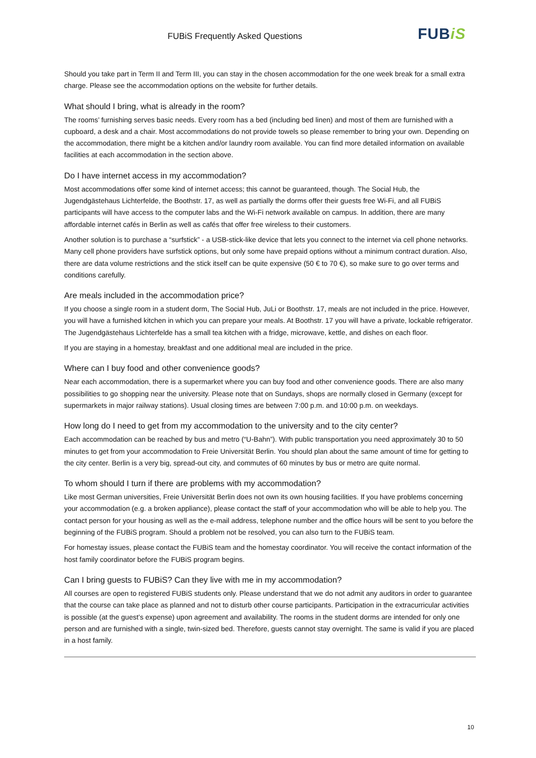FUBiS Frequently Asked Questions FUBiS
Should you take part in Term II and Term III, you can stay in the chosen accommodation for the one week break for a small extra charge. Please see the accommodation options on the website for further details.
What should I bring, what is already in the room?
The rooms’ furnishing serves basic needs. Every room has a bed (including bed linen) and most of them are furnished with a cupboard, a desk and a chair. Most accommodations do not provide towels so please remember to bring your own. Depending on the accommodation, there might be a kitchen and/or laundry room available. You can find more detailed information on available facilities at each accommodation in the section above.
Do I have internet access in my accommodation?
Most accommodations offer some kind of internet access; this cannot be guaranteed, though. The Social Hub, the Jugendgästehaus Lichterfelde, the Boothstr. 17, as well as partially the dorms offer their guests free Wi-Fi, and all FUBiS participants will have access to the computer labs and the Wi-Fi network available on campus. In addition, there are many affordable internet cafés in Berlin as well as cafés that offer free wireless to their customers.
Another solution is to purchase a “surfstick” - a USB-stick-like device that lets you connect to the internet via cell phone networks. Many cell phone providers have surfstick options, but only some have prepaid options without a minimum contract duration. Also, there are data volume restrictions and the stick itself can be quite expensive (50 € to 70 €), so make sure to go over terms and conditions carefully.
Are meals included in the accommodation price?
If you choose a single room in a student dorm, The Social Hub, JuLi or Boothstr. 17, meals are not included in the price. However, you will have a furnished kitchen in which you can prepare your meals. At Boothstr. 17 you will have a private, lockable refrigerator. The Jugendgästehaus Lichterfelde has a small tea kitchen with a fridge, microwave, kettle, and dishes on each floor.
If you are staying in a homestay, breakfast and one additional meal are included in the price.
Where can I buy food and other convenience goods?
Near each accommodation, there is a supermarket where you can buy food and other convenience goods. There are also many possibilities to go shopping near the university. Please note that on Sundays, shops are normally closed in Germany (except for supermarkets in major railway stations). Usual closing times are between 7:00 p.m. and 10:00 p.m. on weekdays.
How long do I need to get from my accommodation to the university and to the city center?
Each accommodation can be reached by bus and metro (“U-Bahn”). With public transportation you need approximately 30 to 50 minutes to get from your accommodation to Freie Universität Berlin. You should plan about the same amount of time for getting to the city center. Berlin is a very big, spread-out city, and commutes of 60 minutes by bus or metro are quite normal.
To whom should I turn if there are problems with my accommodation?
Like most German universities, Freie Universität Berlin does not own its own housing facilities. If you have problems concerning your accommodation (e.g. a broken appliance), please contact the staff of your accommodation who will be able to help you. The contact person for your housing as well as the e-mail address, telephone number and the office hours will be sent to you before the beginning of the FUBiS program. Should a problem not be resolved, you can also turn to the FUBiS team.
For homestay issues, please contact the FUBiS team and the homestay coordinator. You will receive the contact information of the host family coordinator before the FUBiS program begins.
Can I bring guests to FUBiS? Can they live with me in my accommodation?
All courses are open to registered FUBiS students only. Please understand that we do not admit any auditors in order to guarantee that the course can take place as planned and not to disturb other course participants. Participation in the extracurricular activities is possible (at the guest’s expense) upon agreement and availability. The rooms in the student dorms are intended for only one person and are furnished with a single, twin-sized bed. Therefore, guests cannot stay overnight. The same is valid if you are placed in a host family.
10